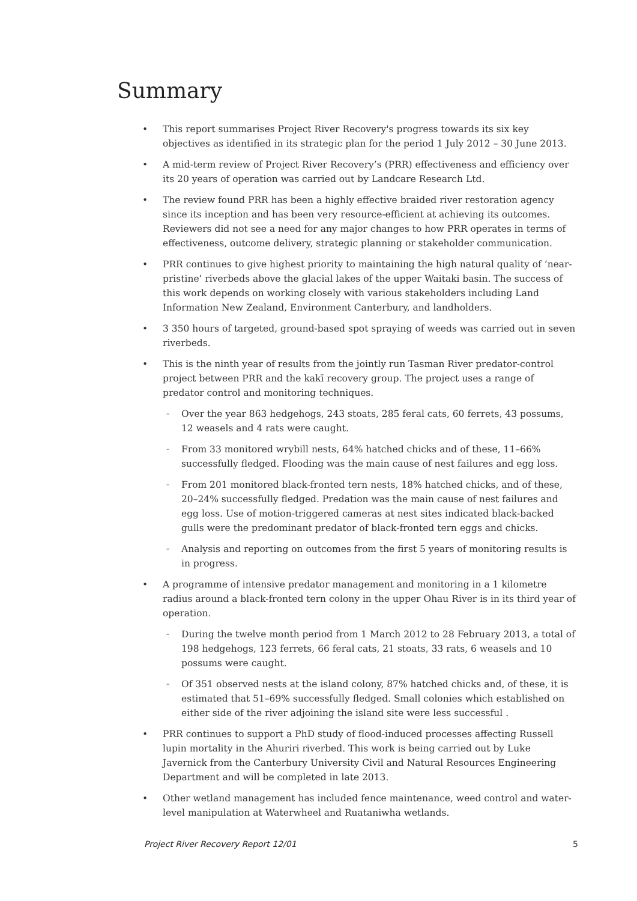Summary
This report summarises Project River Recovery's progress towards its six key objectives as identified in its strategic plan for the period 1 July 2012 – 30 June 2013.
A mid-term review of Project River Recovery’s (PRR) effectiveness and efficiency over its 20 years of operation was carried out by Landcare Research Ltd.
The review found PRR has been a highly effective braided river restoration agency since its inception and has been very resource-efficient at achieving its outcomes. Reviewers did not see a need for any major changes to how PRR operates in terms of effectiveness, outcome delivery, strategic planning or stakeholder communication.
PRR continues to give highest priority to maintaining the high natural quality of ‘near-pristine’ riverbeds above the glacial lakes of the upper Waitaki basin. The success of this work depends on working closely with various stakeholders including Land Information New Zealand, Environment Canterbury, and landholders.
3 350 hours of targeted, ground-based spot spraying of weeds was carried out in seven riverbeds.
This is the ninth year of results from the jointly run Tasman River predator-control project between PRR and the kakī recovery group. The project uses a range of predator control and monitoring techniques.
Over the year 863 hedgehogs, 243 stoats, 285 feral cats, 60 ferrets, 43 possums, 12 weasels and 4 rats were caught.
From 33 monitored wrybill nests, 64% hatched chicks and of these, 11–66% successfully fledged. Flooding was the main cause of nest failures and egg loss.
From 201 monitored black-fronted tern nests, 18% hatched chicks, and of these, 20–24% successfully fledged. Predation was the main cause of nest failures and egg loss. Use of motion-triggered cameras at nest sites indicated black-backed gulls were the predominant predator of black-fronted tern eggs and chicks.
Analysis and reporting on outcomes from the first 5 years of monitoring results is in progress.
A programme of intensive predator management and monitoring in a 1 kilometre radius around a black-fronted tern colony in the upper Ohau River is in its third year of operation.
During the twelve month period from 1 March 2012 to 28 February 2013, a total of 198 hedgehogs, 123 ferrets, 66 feral cats, 21 stoats, 33 rats, 6 weasels and 10 possums were caught.
Of 351 observed nests at the island colony, 87% hatched chicks and, of these, it is estimated that 51–69% successfully fledged. Small colonies which established on either side of the river adjoining the island site were less successful .
PRR continues to support a PhD study of flood-induced processes affecting Russell lupin mortality in the Ahuriri riverbed. This work is being carried out by Luke Javernick from the Canterbury University Civil and Natural Resources Engineering Department and will be completed in late 2013.
Other wetland management has included fence maintenance, weed control and water-level manipulation at Waterwheel and Ruataniwha wetlands.
Project River Recovery Report 12/01 5